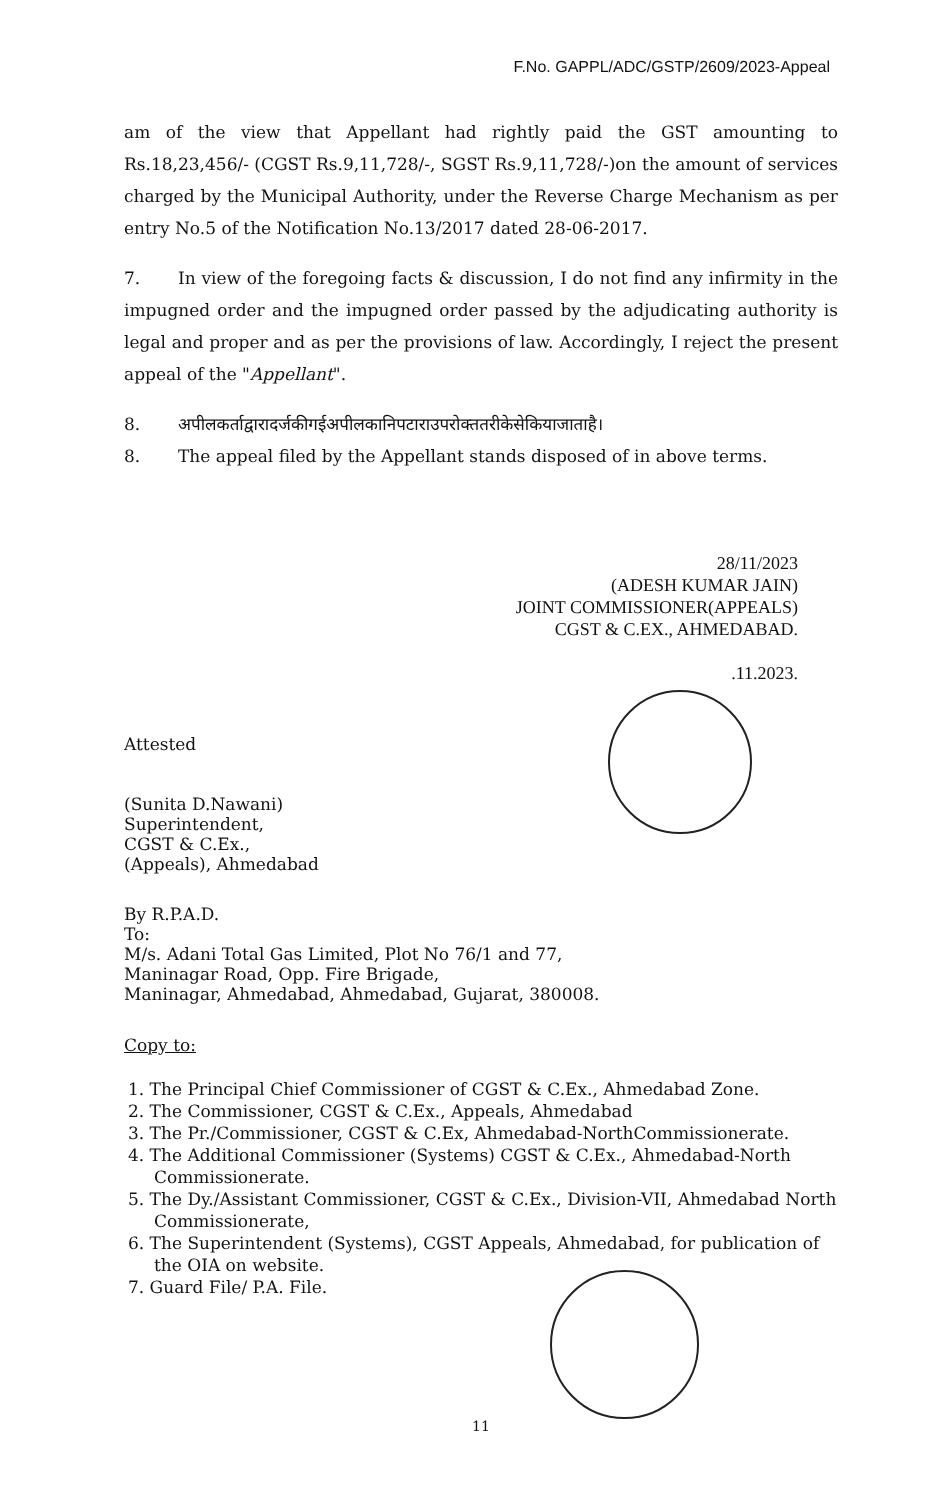F.No. GAPPL/ADC/GSTP/2609/2023-Appeal
am of the view that Appellant had rightly paid the GST amounting to Rs.18,23,456/- (CGST Rs.9,11,728/-, SGST Rs.9,11,728/-)on the amount of services charged by the Municipal Authority, under the Reverse Charge Mechanism as per entry No.5 of the Notification No.13/2017 dated 28-06-2017.
7. In view of the foregoing facts & discussion, I do not find any infirmity in the impugned order and the impugned order passed by the adjudicating authority is legal and proper and as per the provisions of law. Accordingly, I reject the present appeal of the "Appellant".
8. अपीलकर्ताद्वारादर्जकीगईअपीलकानिपटाराउपरोक्ततरीकेसेकियाजाताहै।
8. The appeal filed by the Appellant stands disposed of in above terms.
28/11/2023
(ADESH KUMAR JAIN)
JOINT COMMISSIONER(APPEALS)
CGST & C.EX., AHMEDABAD.
.11.2023.
Attested
(Sunita D.Nawani)
Superintendent,
CGST & C.Ex.,
(Appeals), Ahmedabad
By R.P.A.D.
To:
M/s. Adani Total Gas Limited, Plot No 76/1 and 77,
Maninagar Road, Opp. Fire Brigade,
Maninagar, Ahmedabad, Ahmedabad, Gujarat, 380008.
Copy to:
1. The Principal Chief Commissioner of CGST & C.Ex., Ahmedabad Zone.
2. The Commissioner, CGST & C.Ex., Appeals, Ahmedabad
3. The Pr./Commissioner, CGST & C.Ex, Ahmedabad-NorthCommissionerate.
4. The Additional Commissioner (Systems) CGST & C.Ex., Ahmedabad-North Commissionerate.
5. The Dy./Assistant Commissioner, CGST & C.Ex., Division-VII, Ahmedabad North Commissionerate,
6. The Superintendent (Systems), CGST Appeals, Ahmedabad, for publication of the OIA on website.
7. Guard File/ P.A. File.
11